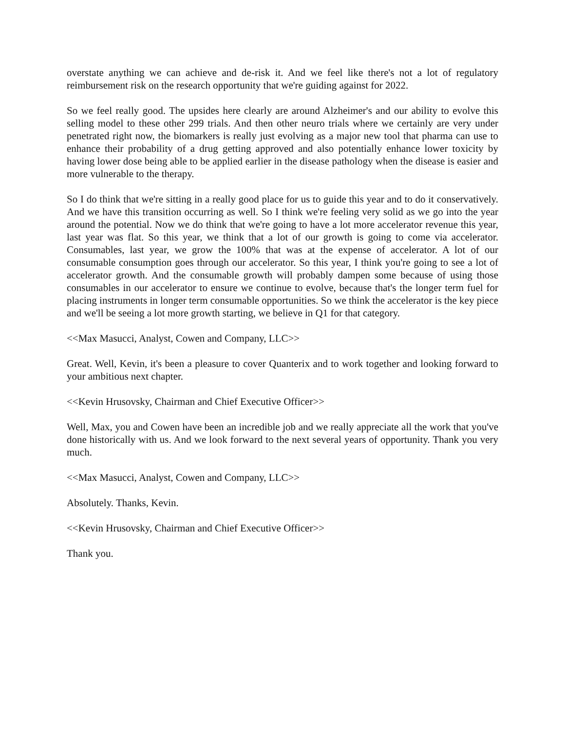overstate anything we can achieve and de-risk it. And we feel like there's not a lot of regulatory reimbursement risk on the research opportunity that we're guiding against for 2022.
So we feel really good. The upsides here clearly are around Alzheimer's and our ability to evolve this selling model to these other 299 trials. And then other neuro trials where we certainly are very under penetrated right now, the biomarkers is really just evolving as a major new tool that pharma can use to enhance their probability of a drug getting approved and also potentially enhance lower toxicity by having lower dose being able to be applied earlier in the disease pathology when the disease is easier and more vulnerable to the therapy.
So I do think that we're sitting in a really good place for us to guide this year and to do it conservatively. And we have this transition occurring as well. So I think we're feeling very solid as we go into the year around the potential. Now we do think that we're going to have a lot more accelerator revenue this year, last year was flat. So this year, we think that a lot of our growth is going to come via accelerator. Consumables, last year, we grow the 100% that was at the expense of accelerator. A lot of our consumable consumption goes through our accelerator. So this year, I think you're going to see a lot of accelerator growth. And the consumable growth will probably dampen some because of using those consumables in our accelerator to ensure we continue to evolve, because that's the longer term fuel for placing instruments in longer term consumable opportunities. So we think the accelerator is the key piece and we'll be seeing a lot more growth starting, we believe in Q1 for that category.
<<Max Masucci, Analyst, Cowen and Company, LLC>>
Great. Well, Kevin, it's been a pleasure to cover Quanterix and to work together and looking forward to your ambitious next chapter.
<<Kevin Hrusovsky, Chairman and Chief Executive Officer>>
Well, Max, you and Cowen have been an incredible job and we really appreciate all the work that you've done historically with us. And we look forward to the next several years of opportunity. Thank you very much.
<<Max Masucci, Analyst, Cowen and Company, LLC>>
Absolutely. Thanks, Kevin.
<<Kevin Hrusovsky, Chairman and Chief Executive Officer>>
Thank you.